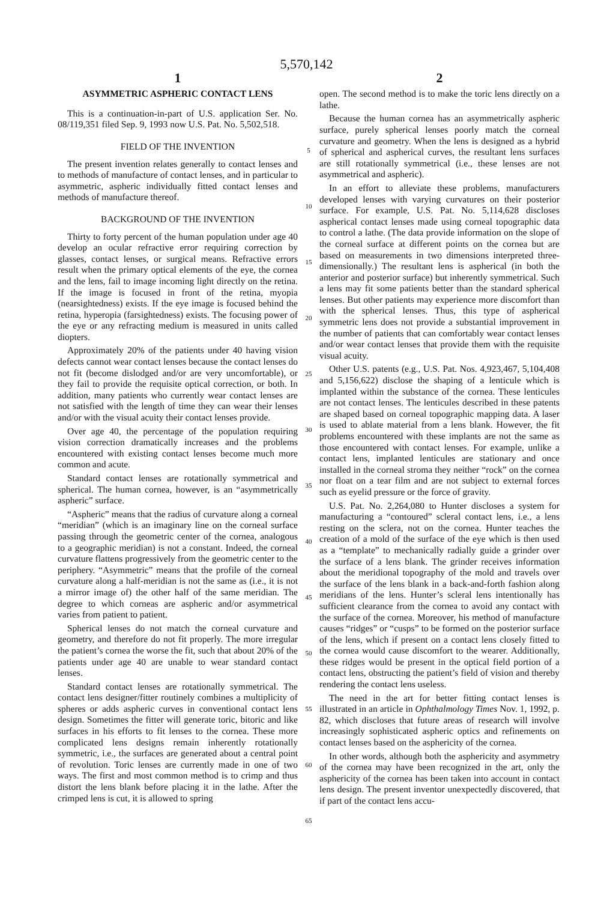5,570,142
1
ASYMMETRIC ASPHERIC CONTACT LENS
This is a continuation-in-part of U.S. application Ser. No. 08/119,351 filed Sep. 9, 1993 now U.S. Pat. No. 5,502,518.
FIELD OF THE INVENTION
The present invention relates generally to contact lenses and to methods of manufacture of contact lenses, and in particular to asymmetric, aspheric individually fitted contact lenses and methods of manufacture thereof.
BACKGROUND OF THE INVENTION
Thirty to forty percent of the human population under age 40 develop an ocular refractive error requiring correction by glasses, contact lenses, or surgical means. Refractive errors result when the primary optical elements of the eye, the cornea and the lens, fail to image incoming light directly on the retina. If the image is focused in front of the retina, myopia (nearsightedness) exists. If the eye image is focused behind the retina, hyperopia (farsightedness) exists. The focusing power of the eye or any refracting medium is measured in units called diopters.
Approximately 20% of the patients under 40 having vision defects cannot wear contact lenses because the contact lenses do not fit (become dislodged and/or are very uncomfortable), or they fail to provide the requisite optical correction, or both. In addition, many patients who currently wear contact lenses are not satisfied with the length of time they can wear their lenses and/or with the visual acuity their contact lenses provide.
Over age 40, the percentage of the population requiring vision correction dramatically increases and the problems encountered with existing contact lenses become much more common and acute.
Standard contact lenses are rotationally symmetrical and spherical. The human cornea, however, is an “asymmetrically aspheric” surface.
“Aspheric” means that the radius of curvature along a corneal “meridian” (which is an imaginary line on the corneal surface passing through the geometric center of the cornea, analogous to a geographic meridian) is not a constant. Indeed, the corneal curvature flattens progressively from the geometric center to the periphery. “Asymmetric” means that the profile of the corneal curvature along a half-meridian is not the same as (i.e., it is not a mirror image of) the other half of the same meridian. The degree to which corneas are aspheric and/or asymmetrical varies from patient to patient.
Spherical lenses do not match the corneal curvature and geometry, and therefore do not fit properly. The more irregular the patient’s cornea the worse the fit, such that about 20% of the patients under age 40 are unable to wear standard contact lenses.
Standard contact lenses are rotationally symmetrical. The contact lens designer/fitter routinely combines a multiplicity of spheres or adds aspheric curves in conventional contact lens design. Sometimes the fitter will generate toric, bitoric and like surfaces in his efforts to fit lenses to the cornea. These more complicated lens designs remain inherently rotationally symmetric, i.e., the surfaces are generated about a central point of revolution. Toric lenses are currently made in one of two ways. The first and most common method is to crimp and thus distort the lens blank before placing it in the lathe. After the crimped lens is cut, it is allowed to spring
5
10
15
20
25
30
35
40
45
50
55
60
65
2
open. The second method is to make the toric lens directly on a lathe.
Because the human cornea has an asymmetrically aspheric surface, purely spherical lenses poorly match the corneal curvature and geometry. When the lens is designed as a hybrid of spherical and aspherical curves, the resultant lens surfaces are still rotationally symmetrical (i.e., these lenses are not asymmetrical and aspheric).
In an effort to alleviate these problems, manufacturers developed lenses with varying curvatures on their posterior surface. For example, U.S. Pat. No. 5,114,628 discloses aspherical contact lenses made using corneal topographic data to control a lathe. (The data provide information on the slope of the corneal surface at different points on the cornea but are based on measurements in two dimensions interpreted three-dimensionally.) The resultant lens is aspherical (in both the anterior and posterior surface) but inherently symmetrical. Such a lens may fit some patients better than the standard spherical lenses. But other patients may experience more discomfort than with the spherical lenses. Thus, this type of aspherical symmetric lens does not provide a substantial improvement in the number of patients that can comfortably wear contact lenses and/or wear contact lenses that provide them with the requisite visual acuity.
Other U.S. patents (e.g., U.S. Pat. Nos. 4,923,467, 5,104,408 and 5,156,622) disclose the shaping of a lenticule which is implanted within the substance of the cornea. These lenticules are not contact lenses. The lenticules described in these patents are shaped based on corneal topographic mapping data. A laser is used to ablate material from a lens blank. However, the fit problems encountered with these implants are not the same as those encountered with contact lenses. For example, unlike a contact lens, implanted lenticules are stationary and once installed in the corneal stroma they neither “rock” on the cornea nor float on a tear film and are not subject to external forces such as eyelid pressure or the force of gravity.
U.S. Pat. No. 2,264,080 to Hunter discloses a system for manufacturing a “contoured” scleral contact lens, i.e., a lens resting on the sclera, not on the cornea. Hunter teaches the creation of a mold of the surface of the eye which is then used as a “template” to mechanically radially guide a grinder over the surface of a lens blank. The grinder receives information about the meridional topography of the mold and travels over the surface of the lens blank in a back-and-forth fashion along meridians of the lens. Hunter’s scleral lens intentionally has sufficient clearance from the cornea to avoid any contact with the surface of the cornea. Moreover, his method of manufacture causes “ridges” or “cusps” to be formed on the posterior surface of the lens, which if present on a contact lens closely fitted to the cornea would cause discomfort to the wearer. Additionally, these ridges would be present in the optical field portion of a contact lens, obstructing the patient’s field of vision and thereby rendering the contact lens useless.
The need in the art for better fitting contact lenses is illustrated in an article in Ophthalmology Times Nov. 1, 1992, p. 82, which discloses that future areas of research will involve increasingly sophisticated aspheric optics and refinements on contact lenses based on the asphericity of the cornea.
In other words, although both the asphericity and asymmetry of the cornea may have been recognized in the art, only the asphericity of the cornea has been taken into account in contact lens design. The present inventor unexpectedly discovered, that if part of the contact lens accu-